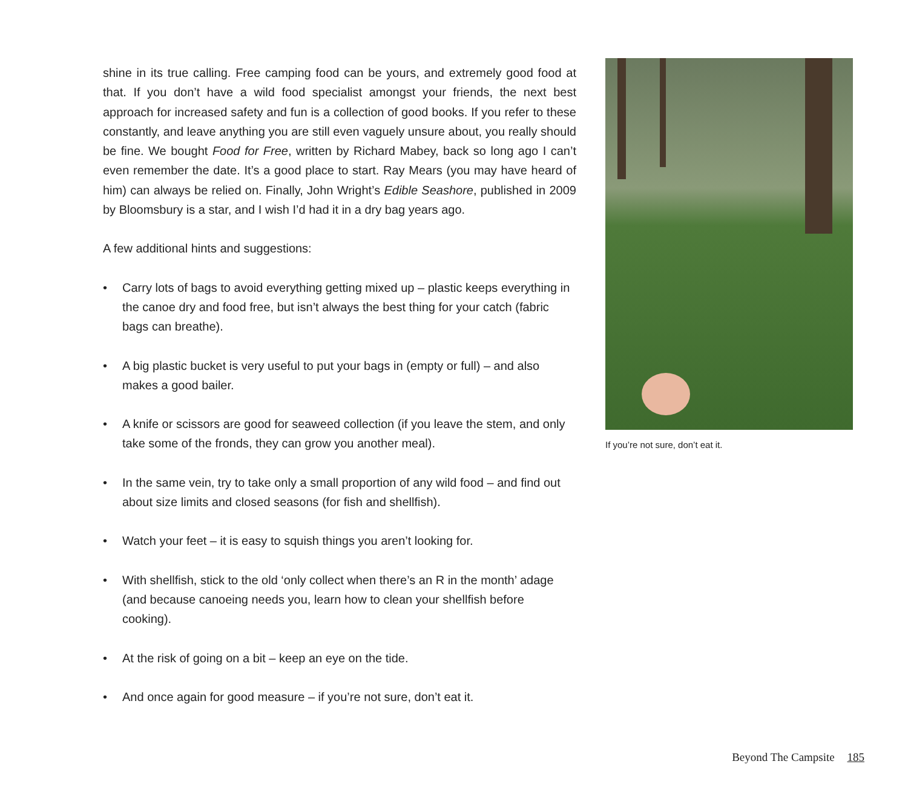shine in its true calling. Free camping food can be yours, and extremely good food at that. If you don’t have a wild food specialist amongst your friends, the next best approach for increased safety and fun is a collection of good books. If you refer to these constantly, and leave anything you are still even vaguely unsure about, you really should be fine. We bought Food for Free, written by Richard Mabey, back so long ago I can’t even remember the date. It’s a good place to start. Ray Mears (you may have heard of him) can always be relied on. Finally, John Wright’s Edible Seashore, published in 2009 by Bloomsbury is a star, and I wish I’d had it in a dry bag years ago.
A few additional hints and suggestions:
• Carry lots of bags to avoid everything getting mixed up – plastic keeps everything in the canoe dry and food free, but isn’t always the best thing for your catch (fabric bags can breathe).
• A big plastic bucket is very useful to put your bags in (empty or full) – and also makes a good bailer.
• A knife or scissors are good for seaweed collection (if you leave the stem, and only take some of the fronds, they can grow you another meal).
• In the same vein, try to take only a small proportion of any wild food – and find out about size limits and closed seasons (for fish and shellfish).
• Watch your feet – it is easy to squish things you aren’t looking for.
• With shellfish, stick to the old ‘only collect when there’s an R in the month’ adage (and because canoeing needs you, learn how to clean your shellfish before cooking).
• At the risk of going on a bit – keep an eye on the tide.
• And once again for good measure – if you’re not sure, don’t eat it.
If you’re not sure, don’t eat it.
Beyond The Campsite 185